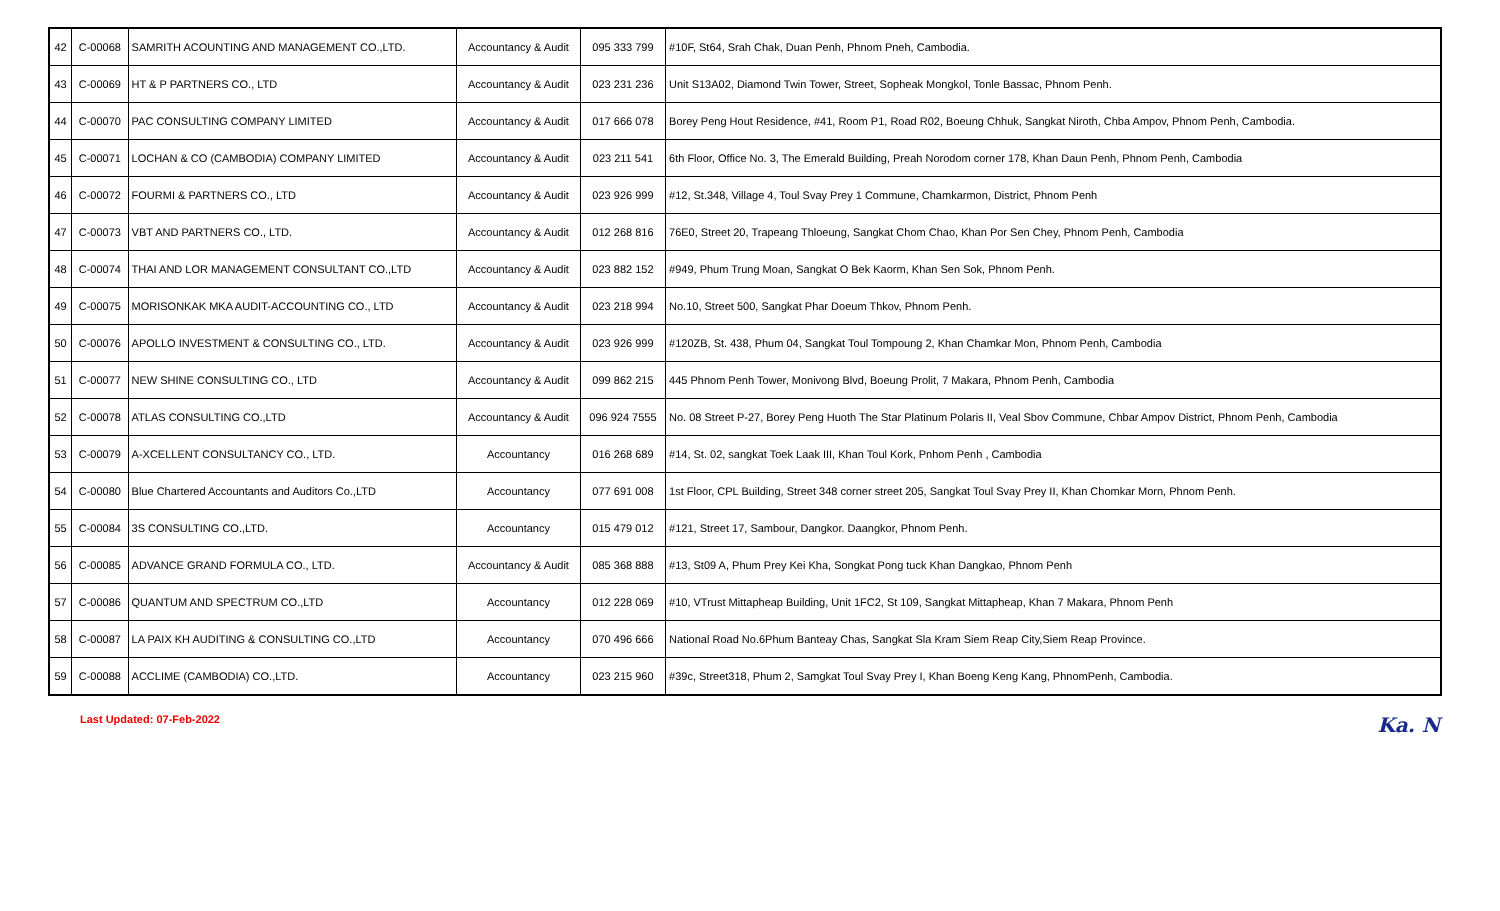| 42 | C-00068 | SAMRITH ACOUNTING AND MANAGEMENT CO.,LTD. | Accountancy & Audit | 095 333 799 | #10F, St64, Srah Chak, Duan Penh, Phnom Pneh, Cambodia. |
| 43 | C-00069 | HT & P PARTNERS CO., LTD | Accountancy & Audit | 023 231 236 | Unit S13A02, Diamond Twin Tower, Street, Sopheak Mongkol, Tonle Bassac, Phnom Penh. |
| 44 | C-00070 | PAC CONSULTING COMPANY LIMITED | Accountancy & Audit | 017 666 078 | Borey Peng Hout Residence, #41, Room P1, Road R02, Boeung Chhuk, Sangkat Niroth, Chba Ampov, Phnom Penh, Cambodia. |
| 45 | C-00071 | LOCHAN & CO (CAMBODIA) COMPANY LIMITED | Accountancy & Audit | 023 211 541 | 6th Floor, Office No. 3, The Emerald Building, Preah Norodom corner 178, Khan Daun Penh, Phnom Penh, Cambodia |
| 46 | C-00072 | FOURMI & PARTNERS CO., LTD | Accountancy & Audit | 023 926 999 | #12, St.348, Village 4, Toul Svay Prey 1 Commune, Chamkarmon, District, Phnom Penh |
| 47 | C-00073 | VBT AND PARTNERS CO., LTD. | Accountancy & Audit | 012 268 816 | 76E0, Street 20, Trapeang Thloeung, Sangkat Chom Chao, Khan Por Sen Chey, Phnom Penh, Cambodia |
| 48 | C-00074 | THAI AND LOR MANAGEMENT CONSULTANT CO.,LTD | Accountancy & Audit | 023 882 152 | #949, Phum Trung Moan, Sangkat O Bek Kaorm, Khan Sen Sok, Phnom Penh. |
| 49 | C-00075 | MORISONKAK MKA AUDIT-ACCOUNTING CO., LTD | Accountancy & Audit | 023 218 994 | No.10, Street 500, Sangkat Phar Doeum Thkov, Phnom Penh. |
| 50 | C-00076 | APOLLO INVESTMENT & CONSULTING CO., LTD. | Accountancy & Audit | 023 926 999 | #120ZB, St. 438, Phum 04, Sangkat Toul Tompoung 2, Khan Chamkar Mon, Phnom Penh, Cambodia |
| 51 | C-00077 | NEW SHINE CONSULTING CO., LTD | Accountancy & Audit | 099 862 215 | 445 Phnom Penh Tower, Monivong Blvd, Boeung Prolit, 7 Makara, Phnom Penh, Cambodia |
| 52 | C-00078 | ATLAS CONSULTING CO.,LTD | Accountancy & Audit | 096 924 7555 | No. 08 Street P-27, Borey Peng Huoth The Star Platinum Polaris II, Veal Sbov Commune, Chbar Ampov District, Phnom Penh, Cambodia |
| 53 | C-00079 | A-XCELLENT CONSULTANCY CO., LTD. | Accountancy | 016 268 689 | #14, St. 02, sangkat Toek Laak III, Khan Toul Kork, Pnhom Penh , Cambodia |
| 54 | C-00080 | Blue Chartered Accountants and Auditors Co.,LTD | Accountancy | 077 691 008 | 1st Floor, CPL Building, Street 348 corner street 205, Sangkat Toul Svay Prey II, Khan Chomkar Morn, Phnom Penh. |
| 55 | C-00084 | 3S CONSULTING CO.,LTD. | Accountancy | 015 479 012 | #121, Street 17, Sambour, Dangkor. Daangkor, Phnom Penh. |
| 56 | C-00085 | ADVANCE GRAND FORMULA CO., LTD. | Accountancy & Audit | 085 368 888 | #13, St09 A, Phum Prey Kei Kha, Songkat Pong tuck Khan Dangkao, Phnom Penh |
| 57 | C-00086 | QUANTUM AND SPECTRUM CO.,LTD | Accountancy | 012 228 069 | #10, VTrust Mittapheap Building, Unit 1FC2, St 109, Sangkat Mittapheap, Khan 7 Makara, Phnom Penh |
| 58 | C-00087 | LA PAIX KH AUDITING & CONSULTING CO.,LTD | Accountancy | 070 496 666 | National Road No.6Phum Banteay Chas, Sangkat Sla Kram Siem Reap City,Siem Reap Province. |
| 59 | C-00088 | ACCLIME (CAMBODIA) CO.,LTD. | Accountancy | 023 215 960 | #39c, Street318, Phum 2, Samgkat Toul Svay Prey I, Khan Boeng Keng Kang, PhnomPenh, Cambodia. |
Last Updated: 07-Feb-2022 Ka. N